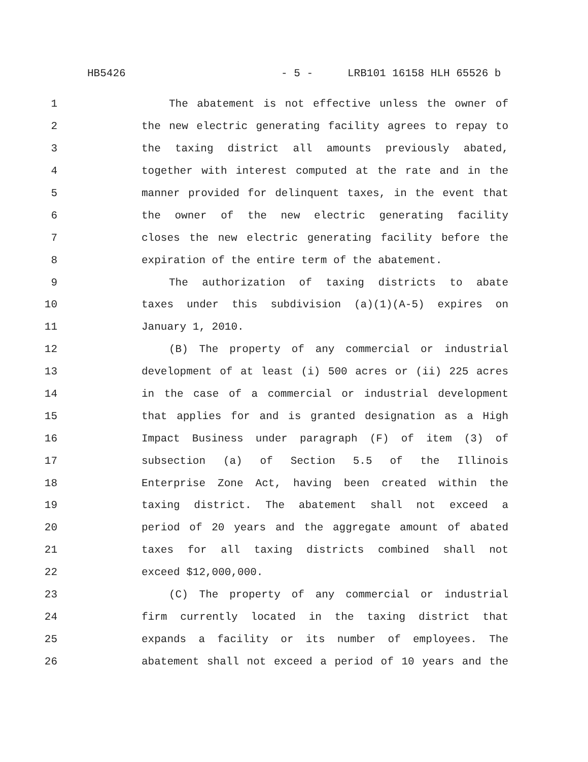HB5426 - 5 - LRB101 16158 HLH 65526 b
1 The abatement is not effective unless the owner of
2 the new electric generating facility agrees to repay to
3 the taxing district all amounts previously abated,
4 together with interest computed at the rate and in the
5 manner provided for delinquent taxes, in the event that
6 the owner of the new electric generating facility
7 closes the new electric generating facility before the
8 expiration of the entire term of the abatement.
9 The authorization of taxing districts to abate
10 taxes under this subdivision (a)(1)(A-5) expires on
11 January 1, 2010.
12 (B) The property of any commercial or industrial
13 development of at least (i) 500 acres or (ii) 225 acres
14 in the case of a commercial or industrial development
15 that applies for and is granted designation as a High
16 Impact Business under paragraph (F) of item (3) of
17 subsection (a) of Section 5.5 of the Illinois
18 Enterprise Zone Act, having been created within the
19 taxing district. The abatement shall not exceed a
20 period of 20 years and the aggregate amount of abated
21 taxes for all taxing districts combined shall not
22 exceed $12,000,000.
23 (C) The property of any commercial or industrial
24 firm currently located in the taxing district that
25 expands a facility or its number of employees. The
26 abatement shall not exceed a period of 10 years and the